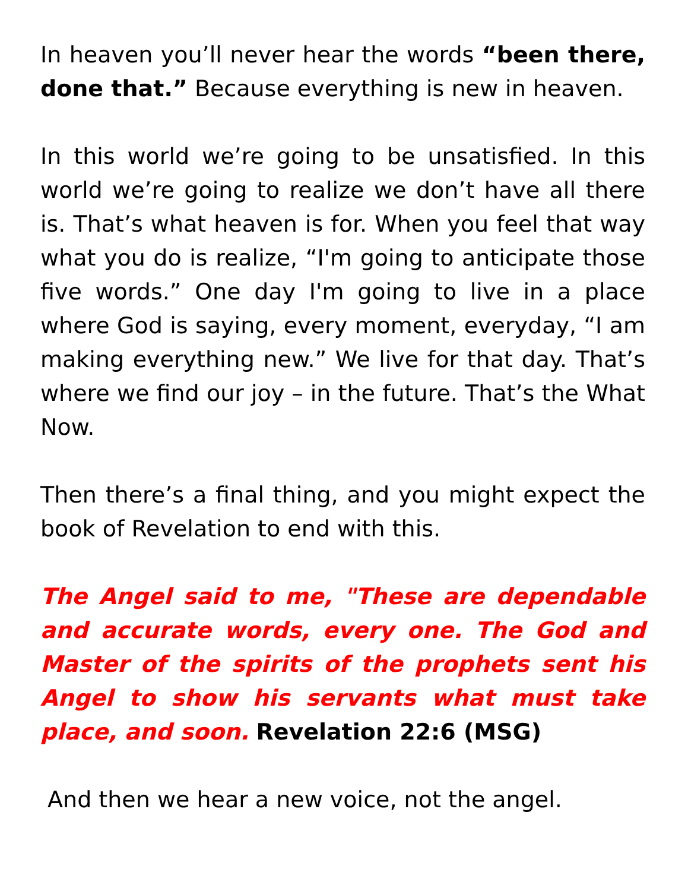In heaven you’ll never hear the words “been there, done that.” Because everything is new in heaven.
In this world we’re going to be unsatisfied. In this world we’re going to realize we don’t have all there is. That’s what heaven is for. When you feel that way what you do is realize, “I'm going to anticipate those five words.” One day I'm going to live in a place where God is saying, every moment, everyday, “I am making everything new.” We live for that day. That’s where we find our joy – in the future. That’s the What Now.
Then there’s a final thing, and you might expect the book of Revelation to end with this.
The Angel said to me, "These are dependable and accurate words, every one. The God and Master of the spirits of the prophets sent his Angel to show his servants what must take place, and soon. Revelation 22:6 (MSG)
And then we hear a new voice, not the angel.